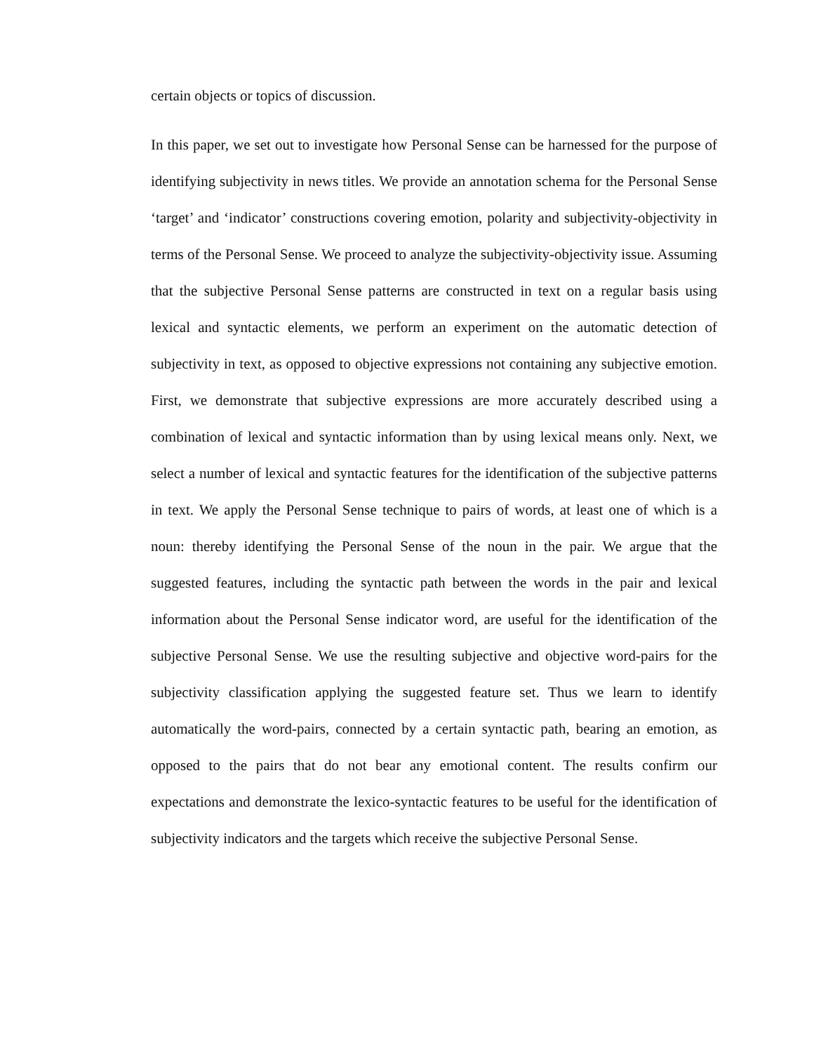certain objects or topics of discussion.
In this paper, we set out to investigate how Personal Sense can be harnessed for the purpose of identifying subjectivity in news titles. We provide an annotation schema for the Personal Sense ‘target’ and ‘indicator’ constructions covering emotion, polarity and subjectivity-objectivity in terms of the Personal Sense. We proceed to analyze the subjectivity-objectivity issue. Assuming that the subjective Personal Sense patterns are constructed in text on a regular basis using lexical and syntactic elements, we perform an experiment on the automatic detection of subjectivity in text, as opposed to objective expressions not containing any subjective emotion. First, we demonstrate that subjective expressions are more accurately described using a combination of lexical and syntactic information than by using lexical means only. Next, we select a number of lexical and syntactic features for the identification of the subjective patterns in text. We apply the Personal Sense technique to pairs of words, at least one of which is a noun: thereby identifying the Personal Sense of the noun in the pair. We argue that the suggested features, including the syntactic path between the words in the pair and lexical information about the Personal Sense indicator word, are useful for the identification of the subjective Personal Sense. We use the resulting subjective and objective word-pairs for the subjectivity classification applying the suggested feature set. Thus we learn to identify automatically the word-pairs, connected by a certain syntactic path, bearing an emotion, as opposed to the pairs that do not bear any emotional content. The results confirm our expectations and demonstrate the lexico-syntactic features to be useful for the identification of subjectivity indicators and the targets which receive the subjective Personal Sense.